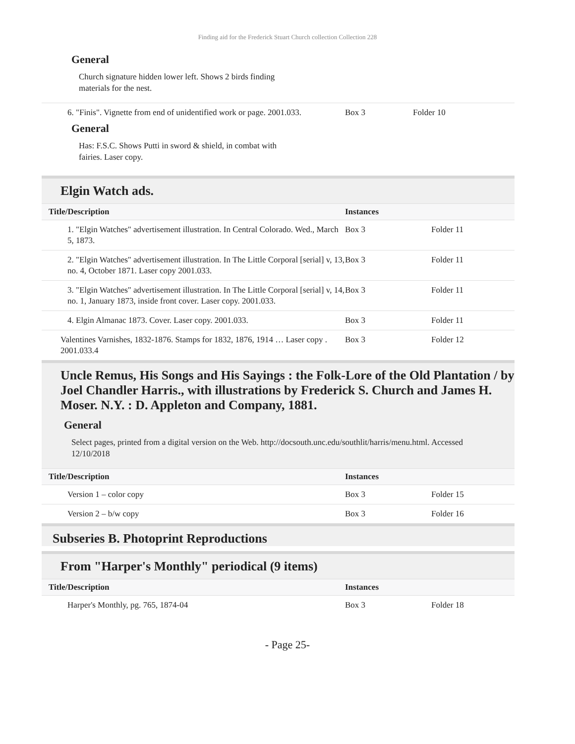Finding aid for the Frederick Stuart Church collection Collection 228
General
Church signature hidden lower left. Shows 2 birds finding materials for the nest.
| 6. "Finis". Vignette from end of unidentified work or page. 2001.033. | Box 3 | Folder 10 |
General
Has: F.S.C. Shows Putti in sword & shield, in combat with fairies. Laser copy.
Elgin Watch ads.
| Title/Description | Instances | |
| --- | --- | --- |
| 1. "Elgin Watches" advertisement illustration. In Central Colorado. Wed., March 5, 1873. | Box 3 | Folder 11 |
| 2. "Elgin Watches" advertisement illustration. In The Little Corporal [serial] v, 13, no. 4, October 1871. Laser copy 2001.033. | Box 3 | Folder 11 |
| 3. "Elgin Watches" advertisement illustration. In The Little Corporal [serial] v, 14, no. 1, January 1873, inside front cover. Laser copy. 2001.033. | Box 3 | Folder 11 |
| 4. Elgin Almanac 1873. Cover. Laser copy. 2001.033. | Box 3 | Folder 11 |
| Valentines Varnishes, 1832-1876. Stamps for 1832, 1876, 1914 … Laser copy . 2001.033.4 | Box 3 | Folder 12 |
Uncle Remus, His Songs and His Sayings : the Folk-Lore of the Old Plantation / by Joel Chandler Harris., with illustrations by Frederick S. Church and James H. Moser. N.Y. : D. Appleton and Company, 1881.
General
Select pages, printed from a digital version on the Web. http://docsouth.unc.edu/southlit/harris/menu.html. Accessed 12/10/2018
| Title/Description | Instances | |
| --- | --- | --- |
| Version 1 – color copy | Box 3 | Folder 15 |
| Version 2 – b/w copy | Box 3 | Folder 16 |
Subseries B. Photoprint Reproductions
From "Harper's Monthly" periodical (9 items)
| Title/Description | Instances | |
| --- | --- | --- |
| Harper's Monthly, pg. 765, 1874-04 | Box 3 | Folder 18 |
- Page 25-